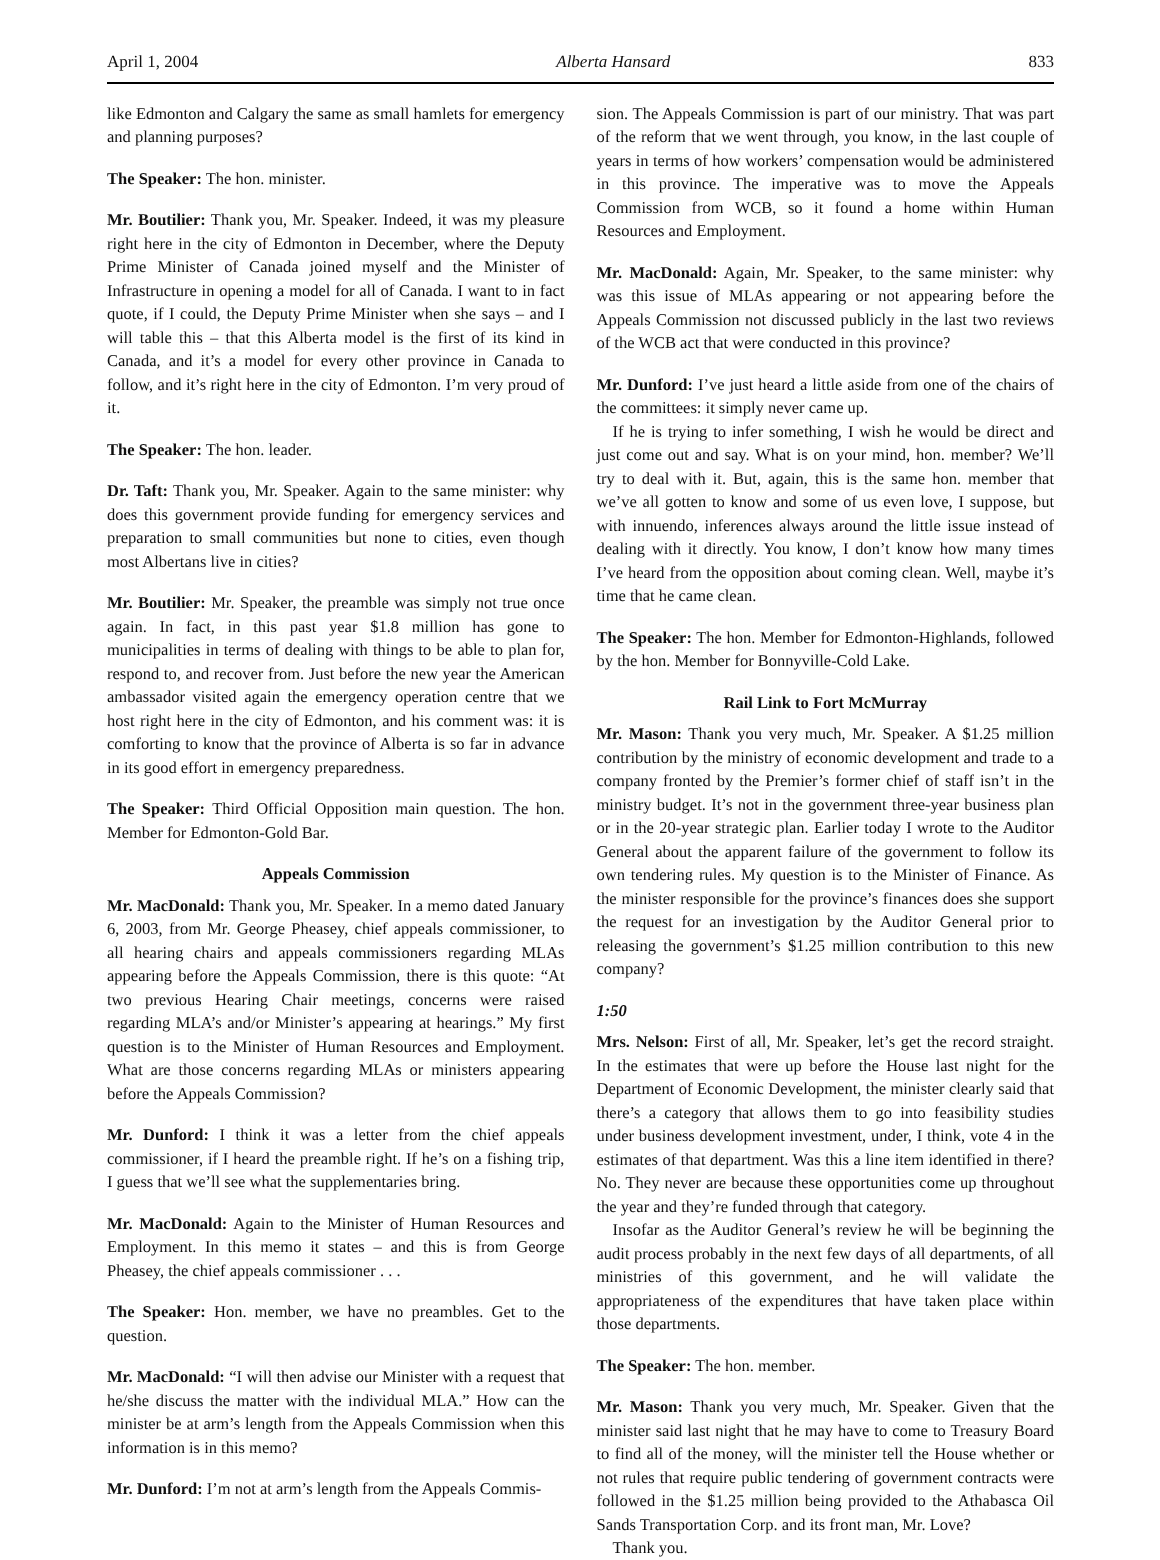April 1, 2004 Alberta Hansard 833
like Edmonton and Calgary the same as small hamlets for emergency and planning purposes?
The Speaker: The hon. minister.
Mr. Boutilier: Thank you, Mr. Speaker. Indeed, it was my pleasure right here in the city of Edmonton in December, where the Deputy Prime Minister of Canada joined myself and the Minister of Infrastructure in opening a model for all of Canada. I want to in fact quote, if I could, the Deputy Prime Minister when she says – and I will table this – that this Alberta model is the first of its kind in Canada, and it’s a model for every other province in Canada to follow, and it’s right here in the city of Edmonton. I’m very proud of it.
The Speaker: The hon. leader.
Dr. Taft: Thank you, Mr. Speaker. Again to the same minister: why does this government provide funding for emergency services and preparation to small communities but none to cities, even though most Albertans live in cities?
Mr. Boutilier: Mr. Speaker, the preamble was simply not true once again. In fact, in this past year $1.8 million has gone to municipalities in terms of dealing with things to be able to plan for, respond to, and recover from. Just before the new year the American ambassador visited again the emergency operation centre that we host right here in the city of Edmonton, and his comment was: it is comforting to know that the province of Alberta is so far in advance in its good effort in emergency preparedness.
The Speaker: Third Official Opposition main question. The hon. Member for Edmonton-Gold Bar.
Appeals Commission
Mr. MacDonald: Thank you, Mr. Speaker. In a memo dated January 6, 2003, from Mr. George Pheasey, chief appeals commissioner, to all hearing chairs and appeals commissioners regarding MLAs appearing before the Appeals Commission, there is this quote: “At two previous Hearing Chair meetings, concerns were raised regarding MLA’s and/or Minister’s appearing at hearings.” My first question is to the Minister of Human Resources and Employment. What are those concerns regarding MLAs or ministers appearing before the Appeals Commission?
Mr. Dunford: I think it was a letter from the chief appeals commissioner, if I heard the preamble right. If he’s on a fishing trip, I guess that we’ll see what the supplementaries bring.
Mr. MacDonald: Again to the Minister of Human Resources and Employment. In this memo it states – and this is from George Pheasey, the chief appeals commissioner . . .
The Speaker: Hon. member, we have no preambles. Get to the question.
Mr. MacDonald: “I will then advise our Minister with a request that he/she discuss the matter with the individual MLA.” How can the minister be at arm’s length from the Appeals Commission when this information is in this memo?
Mr. Dunford: I’m not at arm’s length from the Appeals Commis-
sion. The Appeals Commission is part of our ministry. That was part of the reform that we went through, you know, in the last couple of years in terms of how workers’ compensation would be administered in this province. The imperative was to move the Appeals Commission from WCB, so it found a home within Human Resources and Employment.
Mr. MacDonald: Again, Mr. Speaker, to the same minister: why was this issue of MLAs appearing or not appearing before the Appeals Commission not discussed publicly in the last two reviews of the WCB act that were conducted in this province?
Mr. Dunford: I’ve just heard a little aside from one of the chairs of the committees: it simply never came up.
If he is trying to infer something, I wish he would be direct and just come out and say. What is on your mind, hon. member? We’ll try to deal with it. But, again, this is the same hon. member that we’ve all gotten to know and some of us even love, I suppose, but with innuendo, inferences always around the little issue instead of dealing with it directly. You know, I don’t know how many times I’ve heard from the opposition about coming clean. Well, maybe it’s time that he came clean.
The Speaker: The hon. Member for Edmonton-Highlands, followed by the hon. Member for Bonnyville-Cold Lake.
Rail Link to Fort McMurray
Mr. Mason: Thank you very much, Mr. Speaker. A $1.25 million contribution by the ministry of economic development and trade to a company fronted by the Premier’s former chief of staff isn’t in the ministry budget. It’s not in the government three-year business plan or in the 20-year strategic plan. Earlier today I wrote to the Auditor General about the apparent failure of the government to follow its own tendering rules. My question is to the Minister of Finance. As the minister responsible for the province’s finances does she support the request for an investigation by the Auditor General prior to releasing the government’s $1.25 million contribution to this new company?
1:50
Mrs. Nelson: First of all, Mr. Speaker, let’s get the record straight. In the estimates that were up before the House last night for the Department of Economic Development, the minister clearly said that there’s a category that allows them to go into feasibility studies under business development investment, under, I think, vote 4 in the estimates of that department. Was this a line item identified in there? No. They never are because these opportunities come up throughout the year and they’re funded through that category.
Insofar as the Auditor General’s review he will be beginning the audit process probably in the next few days of all departments, of all ministries of this government, and he will validate the appropriateness of the expenditures that have taken place within those departments.
The Speaker: The hon. member.
Mr. Mason: Thank you very much, Mr. Speaker. Given that the minister said last night that he may have to come to Treasury Board to find all of the money, will the minister tell the House whether or not rules that require public tendering of government contracts were followed in the $1.25 million being provided to the Athabasca Oil Sands Transportation Corp. and its front man, Mr. Love?
Thank you.